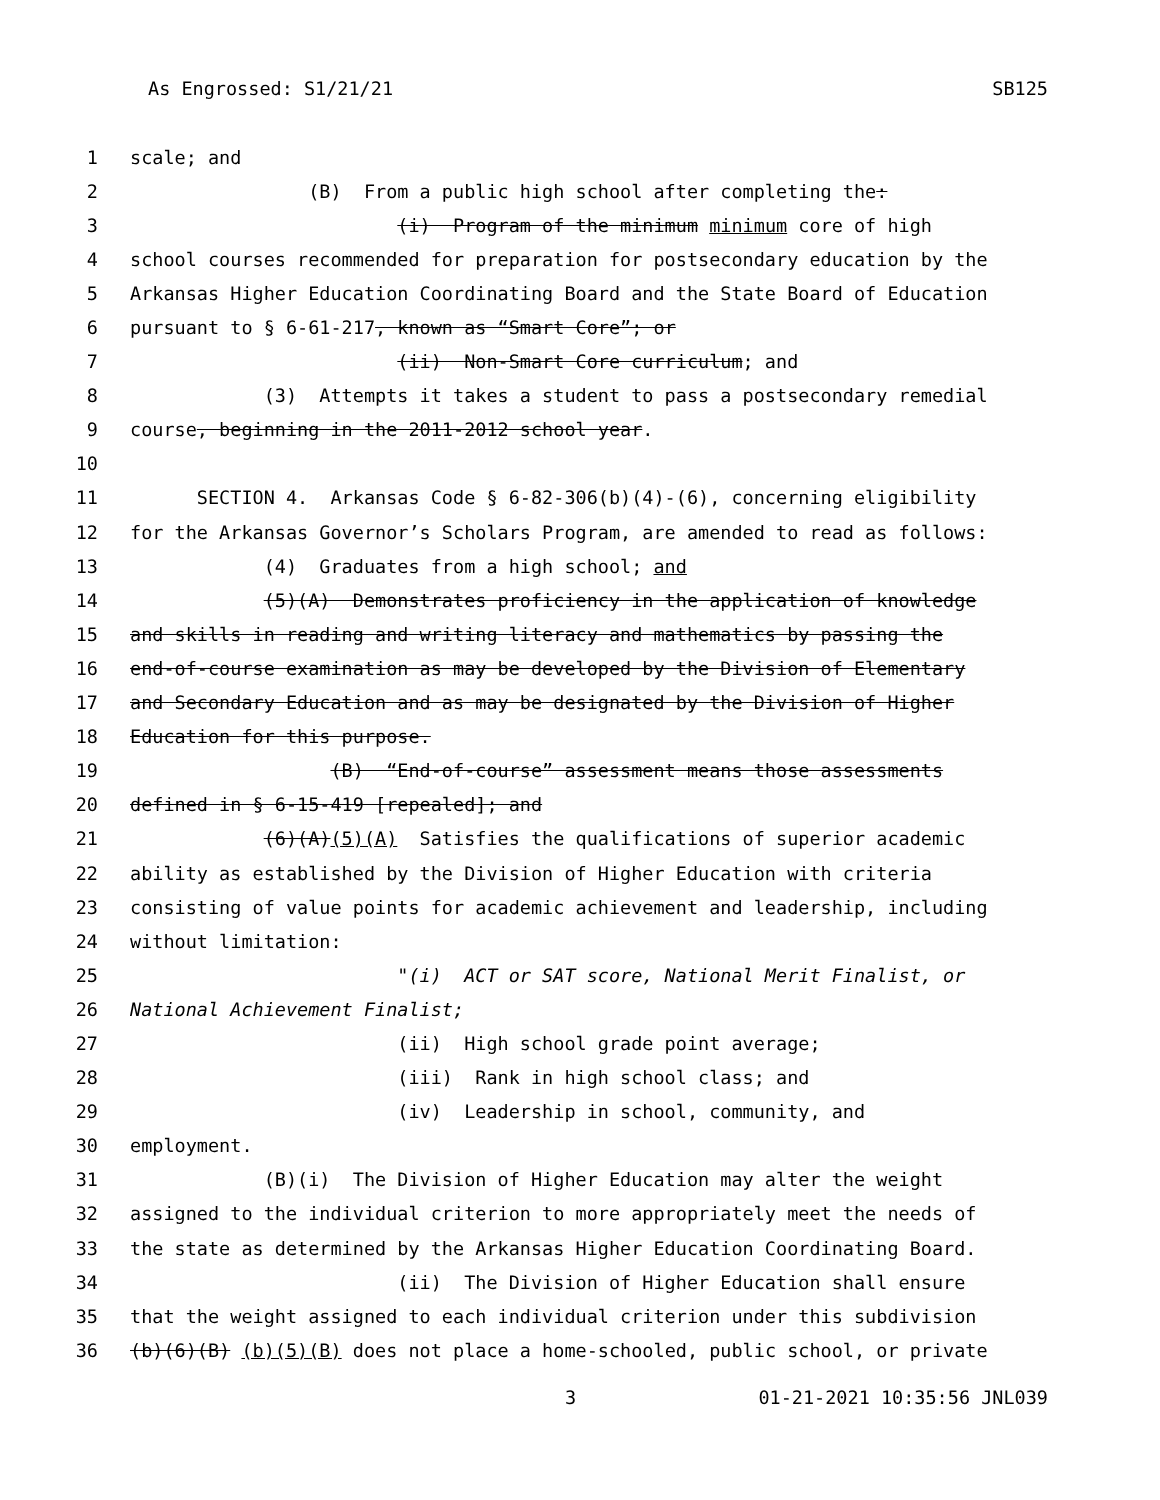As Engrossed: S1/21/21 SB125
1 scale; and
2 (B) From a public high school after completing the:
3 (i) Program of the minimum minimum core of high
4 school courses recommended for preparation for postsecondary education by the
5 Arkansas Higher Education Coordinating Board and the State Board of Education
6 pursuant to § 6-61-217, known as “Smart Core”; or
7 (ii) Non-Smart Core curriculum; and
8 (3) Attempts it takes a student to pass a postsecondary remedial
9 course, beginning in the 2011-2012 school year.
10
11 SECTION 4. Arkansas Code § 6-82-306(b)(4)-(6), concerning eligibility
12 for the Arkansas Governor’s Scholars Program, are amended to read as follows:
13 (4) Graduates from a high school; and
14 (5)(A) Demonstrates proficiency in the application of knowledge
15 and skills in reading and writing literacy and mathematics by passing the
16 end-of-course examination as may be developed by the Division of Elementary
17 and Secondary Education and as may be designated by the Division of Higher
18 Education for this purpose.
19 (B) “End-of-course” assessment means those assessments
20 defined in § 6-15-419 [repealed]; and
21 (6)(A)(5)(A) Satisfies the qualifications of superior academic
22 ability as established by the Division of Higher Education with criteria
23 consisting of value points for academic achievement and leadership, including
24 without limitation:
25 "(i) ACT or SAT score, National Merit Finalist, or
26 National Achievement Finalist;
27 (ii) High school grade point average;
28 (iii) Rank in high school class; and
29 (iv) Leadership in school, community, and
30 employment.
31 (B)(i) The Division of Higher Education may alter the weight
32 assigned to the individual criterion to more appropriately meet the needs of
33 the state as determined by the Arkansas Higher Education Coordinating Board.
34 (ii) The Division of Higher Education shall ensure
35 that the weight assigned to each individual criterion under this subdivision
36 (b)(6)(B) (b)(5)(B) does not place a home-schooled, public school, or private
3 01-21-2021 10:35:56 JNL039